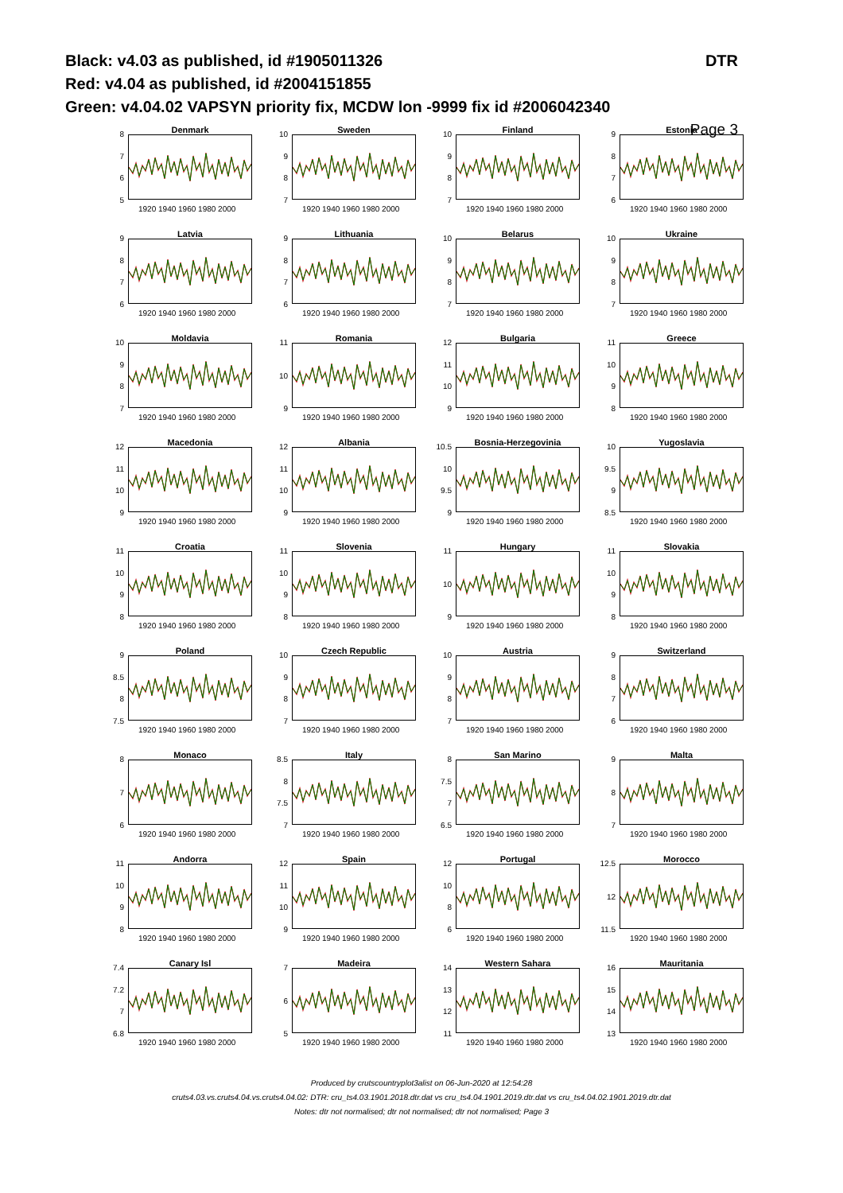Black: v4.03 as published, id #1905011326
Red: v4.04 as published, id #2004151855
Green: v4.04.02 VAPSYN priority fix, MCDW lon -9999 fix id #2006042340
DTR
Page 3
Denmark
8765
1920 1940 1960 1980 2000
Sweden
10
987
1920 1940 1960 1980 2000
Finland
10
987
1920 1940 1960 1980 2000
Estonia
9876
1920 1940 1960 1980 2000
Latvia
9876
1920 1940 1960 1980 2000
Lithuania
9876
1920 1940 1960 1980 2000
Belarus
10
987
1920 1940 1960 1980 2000
Ukraine
10
987
1920 1940 1960 1980 2000
Moldavia
10
987
1920 1940 1960 1980 2000
Romania
11
10
9
1920 1940 1960 1980 2000
Bulgaria
12
11
10
9
1920 1940 1960 1980 2000
Greece
11
10
98
1920 1940 1960 1980 2000
Macedonia
12
11
10
9
1920 1940 1960 1980 2000
Albania
12
11
10
9
1920 1940 1960 1980 2000
Bosnia-Herzegovinia
10.5
10
9.5
9
1920 1940 1960 1980 2000
Yugoslavia
10
9.5
9
8.5
1920 1940 1960 1980 2000
Croatia
11
10
98
1920 1940 1960 1980 2000
Slovenia
11
10
98
1920 1940 1960 1980 2000
Hungary
11
10
9
1920 1940 1960 1980 2000
Slovakia
11
10
98
1920 1940 1960 1980 2000
Poland
9
8.5
8
7.5
1920 1940 1960 1980 2000
Czech Republic
10
987
1920 1940 1960 1980 2000
Austria
10
987
1920 1940 1960 1980 2000
Switzerland
9876
1920 1940 1960 1980 2000
Monaco
876
1920 1940 1960 1980 2000
Italy
8.5
8
7.5
7
1920 1940 1960 1980 2000
San Marino
8
7.5
7
6.5
1920 1940 1960 1980 2000
Malta
987
1920 1940 1960 1980 2000
Andorra
11
10
98
1920 1940 1960 1980 2000
Spain
12
11
10
9
1920 1940 1960 1980 2000
Portugal
12
10
86
1920 1940 1960 1980 2000
Morocco
12.5
12
11.5
1920 1940 1960 1980 2000
Canary Isl
7.4
7.2
7
6.8
1920 1940 1960 1980 2000
Madeira
765
1920 1940 1960 1980 2000
Western Sahara
14
13
12
11
1920 1940 1960 1980 2000
Mauritania
16
15
14
13
1920 1940 1960 1980 2000
Produced by crutscountryplot3alist on 06-Jun-2020 at 12:54:28
cruts4.03.vs.cruts4.04.vs.cruts4.04.02: DTR: cru_ts4.03.1901.2018.dtr.dat vs cru_ts4.04.1901.2019.dtr.dat vs cru_ts4.04.02.1901.2019.dtr.dat
Notes: dtr not normalised; dtr not normalised; dtr not normalised; Page 3